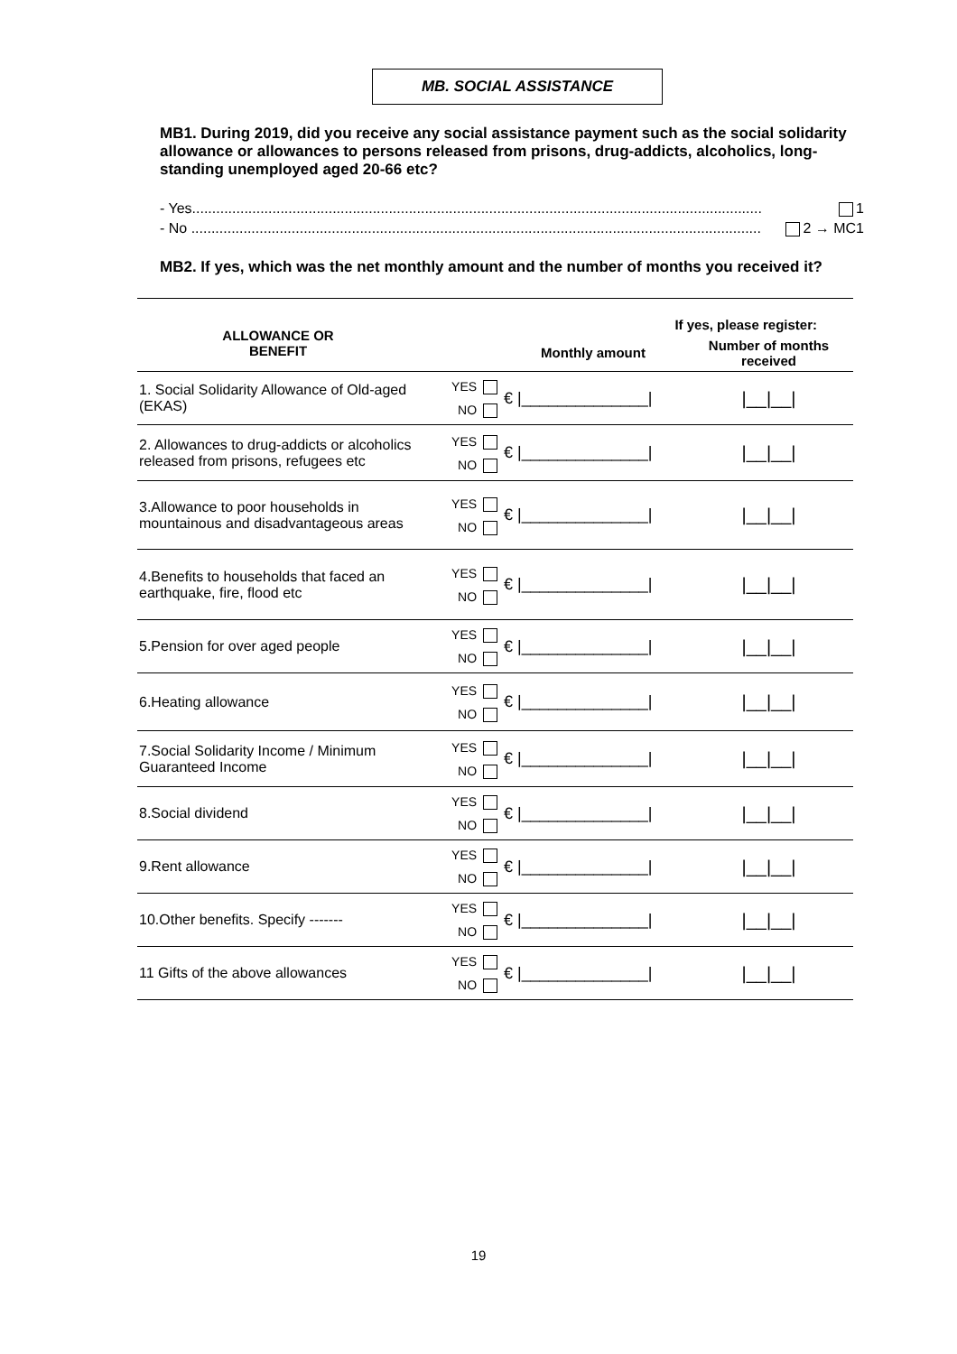MB. SOCIAL ASSISTANCE
MB1. During 2019, did you receive any social assistance payment such as the social solidarity allowance or allowances to persons released from prisons, drug-addicts, alcoholics, long-standing unemployed aged 20-66 etc?
- Yes.............................................................................................................................................. 1
- No .............................................................................................................................................. 2 → MC1
MB2. If yes, which was the net monthly amount and the number of months you received it?
| ALLOWANCE OR BENEFIT | | If yes, please register: | |
| --- | --- | --- | --- |
| | | Monthly amount | Number of months received |
| 1. Social Solidarity Allowance of Old-aged (EKAS) | YES NO | € /______________/ | /__/__/ |
| 2. Allowances to drug-addicts or alcoholics released from prisons, refugees etc | YES NO | € /______________/ | /__/__/ |
| 3.Allowance to poor households in mountainous and disadvantageous areas | YES NO | € /______________/ | /__/__/ |
| 4.Benefits to households that faced an earthquake, fire, flood etc | YES NO | € /______________/ | /__/__/ |
| 5.Pension for over aged people | YES NO | € /______________/ | /__/__/ |
| 6.Heating allowance | YES NO | € /______________/ | /__/__/ |
| 7.Social Solidarity Income / Minimum Guaranteed Income | YES NO | € /______________/ | /__/__/ |
| 8.Social dividend | YES NO | € /______________/ | /__/__/ |
| 9.Rent allowance | YES NO | € /______________/ | /__/__/ |
| 10.Other benefits. Specify ------- | YES NO | € /______________/ | /__/__/ |
| 11 Gifts of the above allowances | YES NO | € /______________/ | /__/__/ |
19